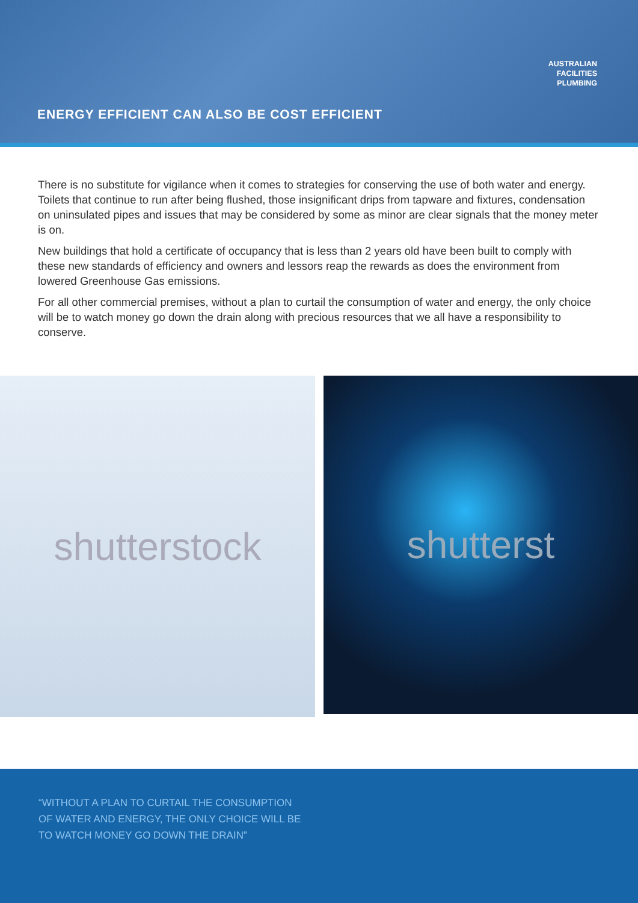AUSTRALIAN
FACILITIES
PLUMBING
ENERGY EFFICIENT CAN ALSO BE COST EFFICIENT
There is no substitute for vigilance when it comes to strategies for conserving the use of both water and energy. Toilets that continue to run after being flushed, those insignificant drips from tapware and fixtures, condensation on uninsulated pipes and issues that may be considered by some as minor are clear signals that the money meter is on.
New buildings that hold a certificate of occupancy that is less than 2 years old have been built to comply with these new standards of efficiency and owners and lessors reap the rewards as does the environment from lowered Greenhouse Gas emissions.
For all other commercial premises, without a plan to curtail the consumption of water and energy, the only choice will be to watch money go down the drain along with precious resources that we all have a responsibility to conserve.
shutterstock
shutterst
“WITHOUT A PLAN TO CURTAIL THE CONSUMPTION
OF WATER AND ENERGY, THE ONLY CHOICE WILL BE
TO WATCH MONEY GO DOWN THE DRAIN”